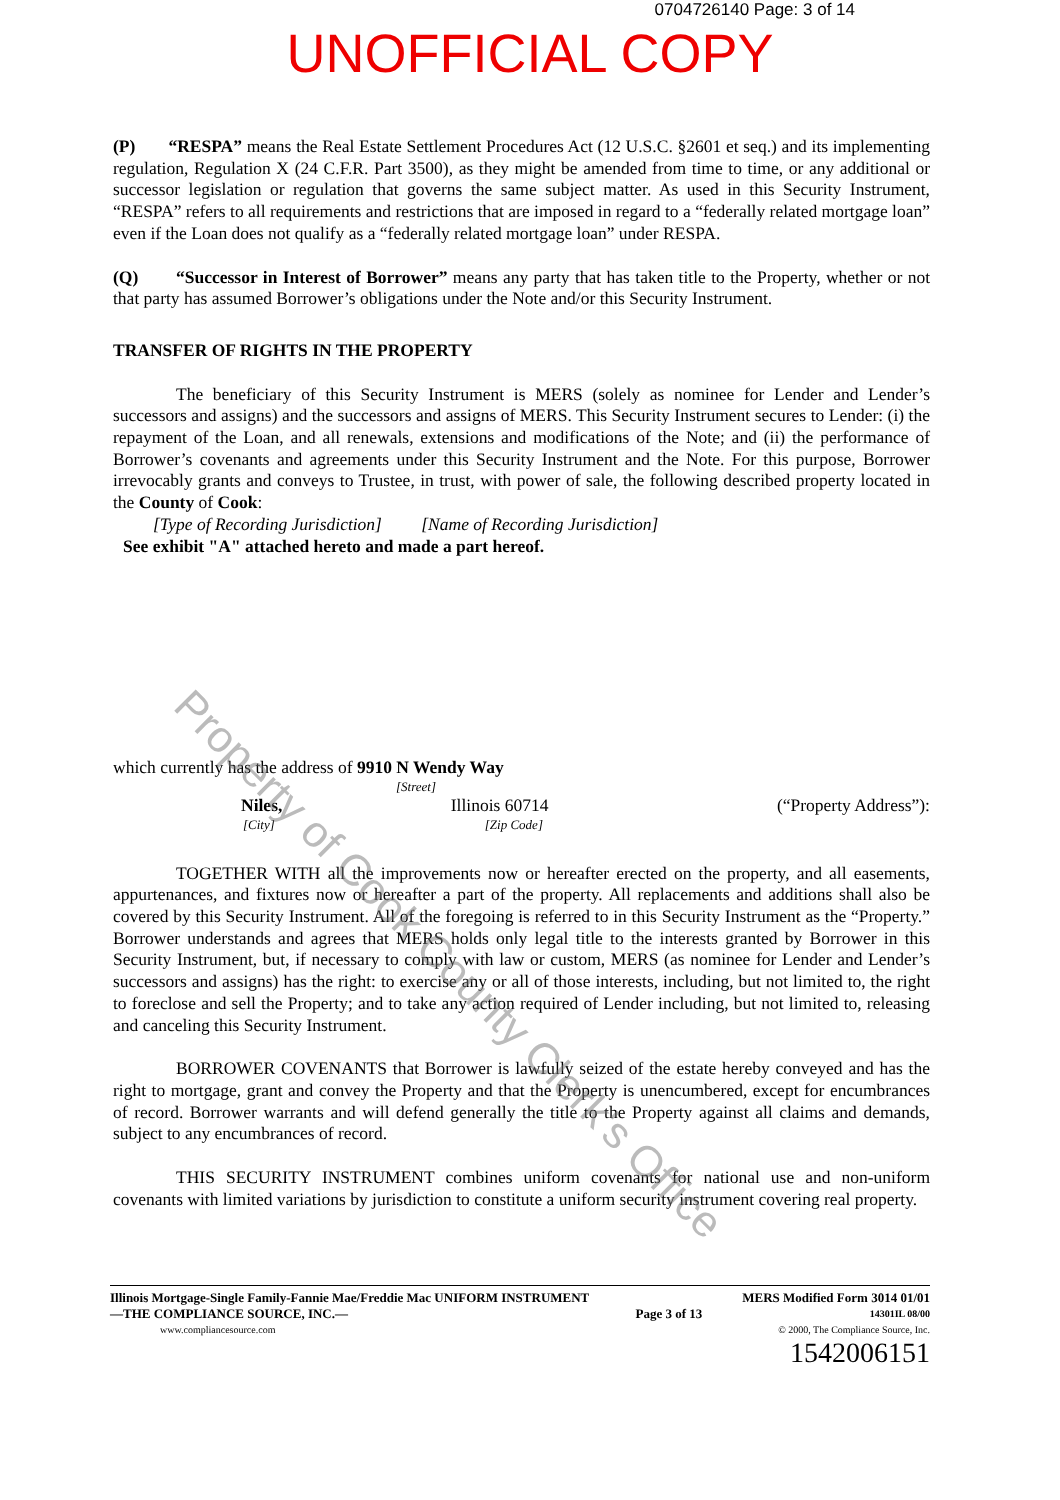0704726140 Page: 3 of 14
UNOFFICIAL COPY
(P) “RESPA” means the Real Estate Settlement Procedures Act (12 U.S.C. §2601 et seq.) and its implementing regulation, Regulation X (24 C.F.R. Part 3500), as they might be amended from time to time, or any additional or successor legislation or regulation that governs the same subject matter. As used in this Security Instrument, “RESPA” refers to all requirements and restrictions that are imposed in regard to a “federally related mortgage loan” even if the Loan does not qualify as a “federally related mortgage loan” under RESPA.
(Q) “Successor in Interest of Borrower” means any party that has taken title to the Property, whether or not that party has assumed Borrower’s obligations under the Note and/or this Security Instrument.
TRANSFER OF RIGHTS IN THE PROPERTY
The beneficiary of this Security Instrument is MERS (solely as nominee for Lender and Lender’s successors and assigns) and the successors and assigns of MERS. This Security Instrument secures to Lender: (i) the repayment of the Loan, and all renewals, extensions and modifications of the Note; and (ii) the performance of Borrower’s covenants and agreements under this Security Instrument and the Note. For this purpose, Borrower irrevocably grants and conveys to Trustee, in trust, with power of sale, the following described property located in the County of Cook:
[Type of Recording Jurisdiction] [Name of Recording Jurisdiction]
See exhibit "A" attached hereto and made a part hereof.
which currently has the address of 9910 N Wendy Way
[Street]
Niles, Illinois 60714 (“Property Address”):
[City] [Zip Code]
TOGETHER WITH all the improvements now or hereafter erected on the property, and all easements, appurtenances, and fixtures now or hereafter a part of the property. All replacements and additions shall also be covered by this Security Instrument. All of the foregoing is referred to in this Security Instrument as the “Property.” Borrower understands and agrees that MERS holds only legal title to the interests granted by Borrower in this Security Instrument, but, if necessary to comply with law or custom, MERS (as nominee for Lender and Lender’s successors and assigns) has the right: to exercise any or all of those interests, including, but not limited to, the right to foreclose and sell the Property; and to take any action required of Lender including, but not limited to, releasing and canceling this Security Instrument.
BORROWER COVENANTS that Borrower is lawfully seized of the estate hereby conveyed and has the right to mortgage, grant and convey the Property and that the Property is unencumbered, except for encumbrances of record. Borrower warrants and will defend generally the title to the Property against all claims and demands, subject to any encumbrances of record.
THIS SECURITY INSTRUMENT combines uniform covenants for national use and non-uniform covenants with limited variations by jurisdiction to constitute a uniform security instrument covering real property.
Illinois Mortgage-Single Family-Fannie Mae/Freddie Mac UNIFORM INSTRUMENT MERS Modified Form 3014 01/01
—THE COMPLIANCE SOURCE, INC.— Page 3 of 13 14301IL 08/00
www.compliancesource.com © 2000, The Compliance Source, Inc.
1542006151
Property of Cook County Clerk's Office